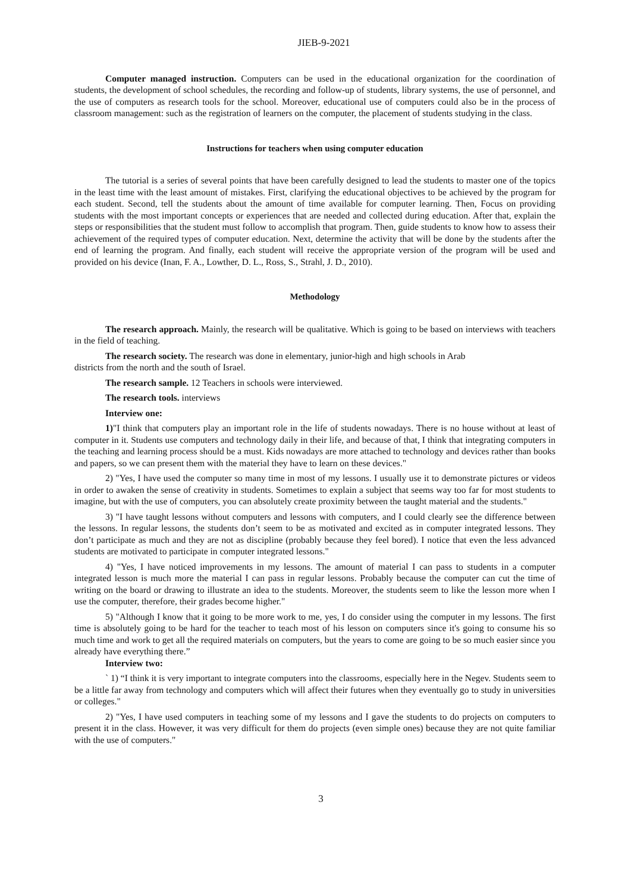JIEB-9-2021
Computer managed instruction. Computers can be used in the educational organization for the coordination of students, the development of school schedules, the recording and follow-up of students, library systems, the use of personnel, and the use of computers as research tools for the school. Moreover, educational use of computers could also be in the process of classroom management: such as the registration of learners on the computer, the placement of students studying in the class.
Instructions for teachers when using computer education
The tutorial is a series of several points that have been carefully designed to lead the students to master one of the topics in the least time with the least amount of mistakes. First, clarifying the educational objectives to be achieved by the program for each student. Second, tell the students about the amount of time available for computer learning. Then, Focus on providing students with the most important concepts or experiences that are needed and collected during education. After that, explain the steps or responsibilities that the student must follow to accomplish that program. Then, guide students to know how to assess their achievement of the required types of computer education. Next, determine the activity that will be done by the students after the end of learning the program. And finally, each student will receive the appropriate version of the program will be used and provided on his device (Inan, F. A., Lowther, D. L., Ross, S., Strahl, J. D., 2010).
Methodology
The research approach. Mainly, the research will be qualitative. Which is going to be based on interviews with teachers in the field of teaching.
The research society. The research was done in elementary, junior-high and high schools in Arab
districts from the north and the south of Israel.
The research sample. 12 Teachers in schools were interviewed.
The research tools. interviews
Interview one:
1)"I think that computers play an important role in the life of students nowadays. There is no house without at least of computer in it. Students use computers and technology daily in their life, and because of that, I think that integrating computers in the teaching and learning process should be a must. Kids nowadays are more attached to technology and devices rather than books and papers, so we can present them with the material they have to learn on these devices."
2) "Yes, I have used the computer so many time in most of my lessons. I usually use it to demonstrate pictures or videos in order to awaken the sense of creativity in students. Sometimes to explain a subject that seems way too far for most students to imagine, but with the use of computers, you can absolutely create proximity between the taught material and the students."
3) "I have taught lessons without computers and lessons with computers, and I could clearly see the difference between the lessons. In regular lessons, the students don’t seem to be as motivated and excited as in computer integrated lessons. They don’t participate as much and they are not as discipline (probably because they feel bored). I notice that even the less advanced students are motivated to participate in computer integrated lessons."
4) "Yes, I have noticed improvements in my lessons. The amount of material I can pass to students in a computer integrated lesson is much more the material I can pass in regular lessons. Probably because the computer can cut the time of writing on the board or drawing to illustrate an idea to the students. Moreover, the students seem to like the lesson more when I use the computer, therefore, their grades become higher."
5) "Although I know that it going to be more work to me, yes, I do consider using the computer in my lessons. The first time is absolutely going to be hard for the teacher to teach most of his lesson on computers since it's going to consume his so much time and work to get all the required materials on computers, but the years to come are going to be so much easier since you already have everything there.”
Interview two:
` 1) “I think it is very important to integrate computers into the classrooms, especially here in the Negev. Students seem to be a little far away from technology and computers which will affect their futures when they eventually go to study in universities or colleges."
2) "Yes, I have used computers in teaching some of my lessons and I gave the students to do projects on computers to present it in the class. However, it was very difficult for them do projects (even simple ones) because they are not quite familiar with the use of computers."
3